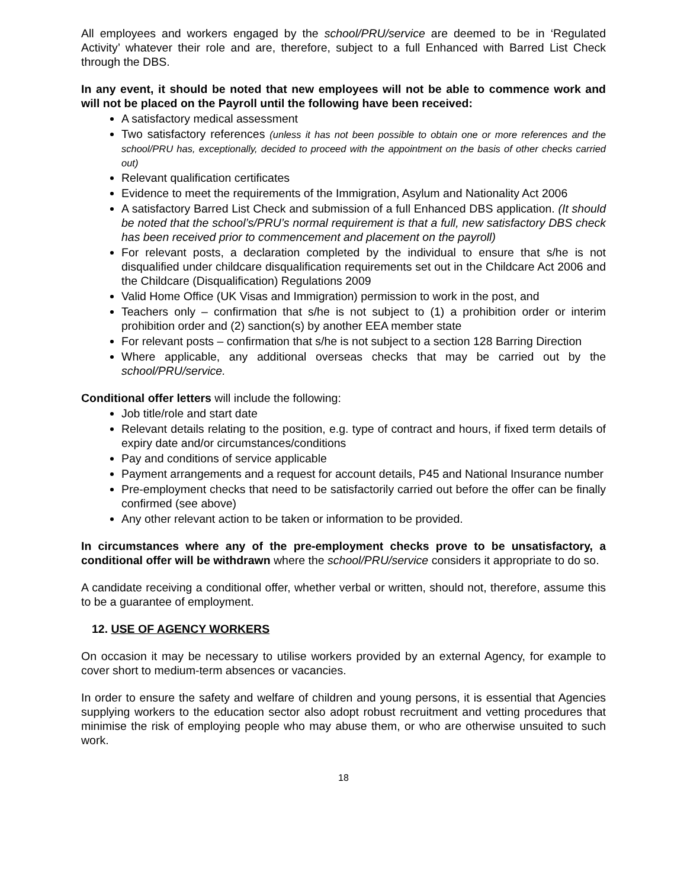All employees and workers engaged by the school/PRU/service are deemed to be in ‘Regulated Activity’ whatever their role and are, therefore, subject to a full Enhanced with Barred List Check through the DBS.
In any event, it should be noted that new employees will not be able to commence work and will not be placed on the Payroll until the following have been received:
A satisfactory medical assessment
Two satisfactory references (unless it has not been possible to obtain one or more references and the school/PRU has, exceptionally, decided to proceed with the appointment on the basis of other checks carried out)
Relevant qualification certificates
Evidence to meet the requirements of the Immigration, Asylum and Nationality Act 2006
A satisfactory Barred List Check and submission of a full Enhanced DBS application. (It should be noted that the school’s/PRU’s normal requirement is that a full, new satisfactory DBS check has been received prior to commencement and placement on the payroll)
For relevant posts, a declaration completed by the individual to ensure that s/he is not disqualified under childcare disqualification requirements set out in the Childcare Act 2006 and the Childcare (Disqualification) Regulations 2009
Valid Home Office (UK Visas and Immigration) permission to work in the post, and
Teachers only – confirmation that s/he is not subject to (1) a prohibition order or interim prohibition order and (2) sanction(s) by another EEA member state
For relevant posts – confirmation that s/he is not subject to a section 128 Barring Direction
Where applicable, any additional overseas checks that may be carried out by the school/PRU/service.
Conditional offer letters will include the following:
Job title/role and start date
Relevant details relating to the position, e.g. type of contract and hours, if fixed term details of expiry date and/or circumstances/conditions
Pay and conditions of service applicable
Payment arrangements and a request for account details, P45 and National Insurance number
Pre-employment checks that need to be satisfactorily carried out before the offer can be finally confirmed (see above)
Any other relevant action to be taken or information to be provided.
In circumstances where any of the pre-employment checks prove to be unsatisfactory, a conditional offer will be withdrawn where the school/PRU/service considers it appropriate to do so.
A candidate receiving a conditional offer, whether verbal or written, should not, therefore, assume this to be a guarantee of employment.
12. USE OF AGENCY WORKERS
On occasion it may be necessary to utilise workers provided by an external Agency, for example to cover short to medium-term absences or vacancies.
In order to ensure the safety and welfare of children and young persons, it is essential that Agencies supplying workers to the education sector also adopt robust recruitment and vetting procedures that minimise the risk of employing people who may abuse them, or who are otherwise unsuited to such work.
18